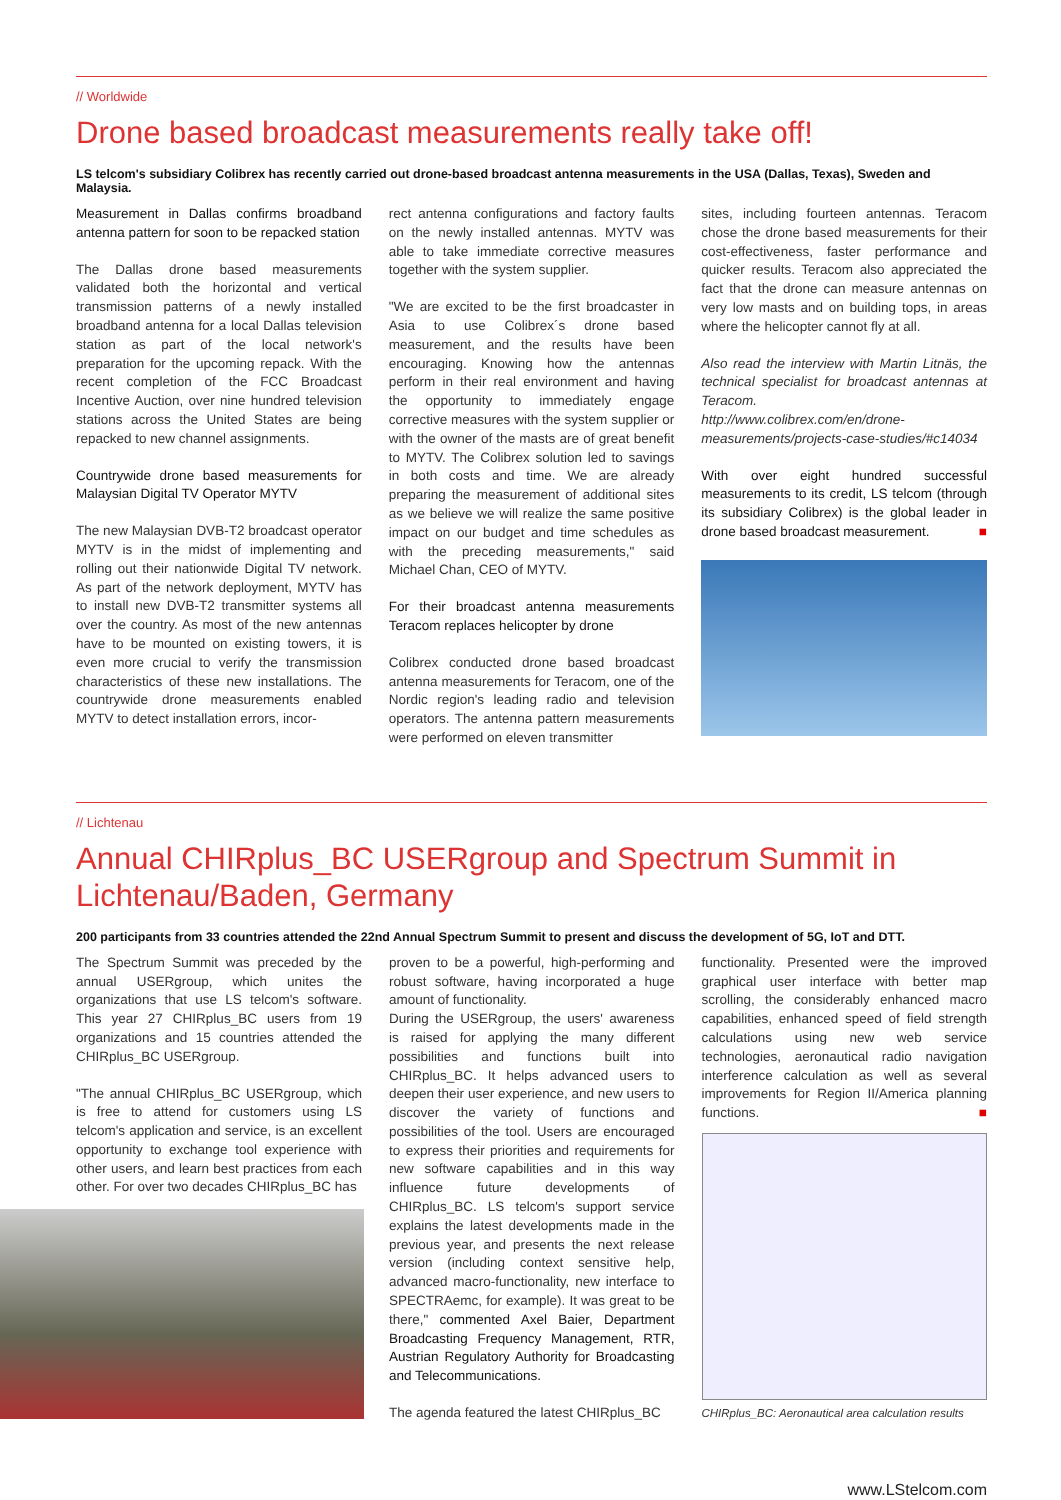// Worldwide
Drone based broadcast measurements really take off!
LS telcom's subsidiary Colibrex has recently carried out drone-based broadcast antenna measurements in the USA (Dallas, Texas), Sweden and Malaysia.
Measurement in Dallas confirms broadband antenna pattern for soon to be repacked station
The Dallas drone based measurements validated both the horizontal and vertical transmission patterns of a newly installed broadband antenna for a local Dallas television station as part of the local network's preparation for the upcoming repack. With the recent completion of the FCC Broadcast Incentive Auction, over nine hundred television stations across the United States are being repacked to new channel assignments.
Countrywide drone based measurements for Malaysian Digital TV Operator MYTV
The new Malaysian DVB-T2 broadcast operator MYTV is in the midst of implementing and rolling out their nationwide Digital TV network. As part of the network deployment, MYTV has to install new DVB-T2 transmitter systems all over the country. As most of the new antennas have to be mounted on existing towers, it is even more crucial to verify the transmission characteristics of these new installations. The countrywide drone measurements enabled MYTV to detect installation errors, incor-
rect antenna configurations and factory faults on the newly installed antennas. MYTV was able to take immediate corrective measures together with the system supplier.
"We are excited to be the first broadcaster in Asia to use Colibrex´s drone based measurement, and the results have been encouraging. Knowing how the antennas perform in their real environment and having the opportunity to immediately engage corrective measures with the system supplier or with the owner of the masts are of great benefit to MYTV. The Colibrex solution led to savings in both costs and time. We are already preparing the measurement of additional sites as we believe we will realize the same positive impact on our budget and time schedules as with the preceding measurements," said Michael Chan, CEO of MYTV.
For their broadcast antenna measurements Teracom replaces helicopter by drone
Colibrex conducted drone based broadcast antenna measurements for Teracom, one of the Nordic region's leading radio and television operators. The antenna pattern measurements were performed on eleven transmitter
sites, including fourteen antennas. Teracom chose the drone based measurements for their cost-effectiveness, faster performance and quicker results. Teracom also appreciated the fact that the drone can measure antennas on very low masts and on building tops, in areas where the helicopter cannot fly at all.
Also read the interview with Martin Litnäs, the technical specialist for broadcast antennas at Teracom.
http://www.colibrex.com/en/drone-measurements/projects-case-studies/#c14034
With over eight hundred successful measurements to its credit, LS telcom (through its subsidiary Colibrex) is the global leader in drone based broadcast measurement. ■
// Lichtenau
Annual CHIRplus_BC USERgroup and Spectrum Summit in Lichtenau/Baden, Germany
200 participants from 33 countries attended the 22nd Annual Spectrum Summit to present and discuss the development of 5G, IoT and DTT.
The Spectrum Summit was preceded by the annual USERgroup, which unites the organizations that use LS telcom's software. This year 27 CHIRplus_BC users from 19 organizations and 15 countries attended the CHIRplus_BC USERgroup.
"The annual CHIRplus_BC USERgroup, which is free to attend for customers using LS telcom's application and service, is an excellent opportunity to exchange tool experience with other users, and learn best practices from each other. For over two decades CHIRplus_BC has
proven to be a powerful, high-performing and robust software, having incorporated a huge amount of functionality.
During the USERgroup, the users' awareness is raised for applying the many different possibilities and functions built into CHIRplus_BC. It helps advanced users to deepen their user experience, and new users to discover the variety of functions and possibilities of the tool. Users are encouraged to express their priorities and requirements for new software capabilities and in this way influence future developments of CHIRplus_BC. LS telcom's support service explains the latest developments made in the previous year, and presents the next release version (including context sensitive help, advanced macro-functionality, new interface to SPECTRAemc, for example). It was great to be there," commented Axel Baier, Department Broadcasting Frequency Management, RTR, Austrian Regulatory Authority for Broadcasting and Telecommunications.
The agenda featured the latest CHIRplus_BC
functionality. Presented were the improved graphical user interface with better map scrolling, the considerably enhanced macro capabilities, enhanced speed of field strength calculations using new web service technologies, aeronautical radio navigation interference calculation as well as several improvements for Region II/America planning functions. ■
CHIRplus_BC: Aeronautical area calculation results
www.LStelcom.com